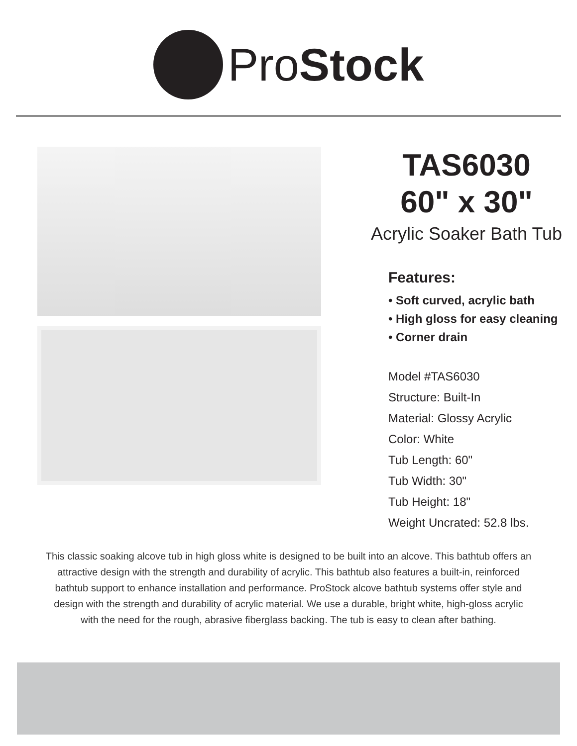ProStock
TAS6030
60" x 30"
Acrylic Soaker Bath Tub
Features:
• Soft curved, acrylic bath
• High gloss for easy cleaning
• Corner drain
Model #TAS6030
Structure: Built-In
Material: Glossy Acrylic
Color: White
Tub Length: 60"
Tub Width: 30"
Tub Height: 18"
Weight Uncrated: 52.8 lbs.
This classic soaking alcove tub in high gloss white is designed to be built into an alcove. This bathtub offers an attractive design with the strength and durability of acrylic. This bathtub also features a built-in, reinforced bathtub support to enhance installation and performance. ProStock alcove bathtub systems offer style and design with the strength and durability of acrylic material. We use a durable, bright white, high-gloss acrylic with the need for the rough, abrasive fiberglass backing. The tub is easy to clean after bathing.